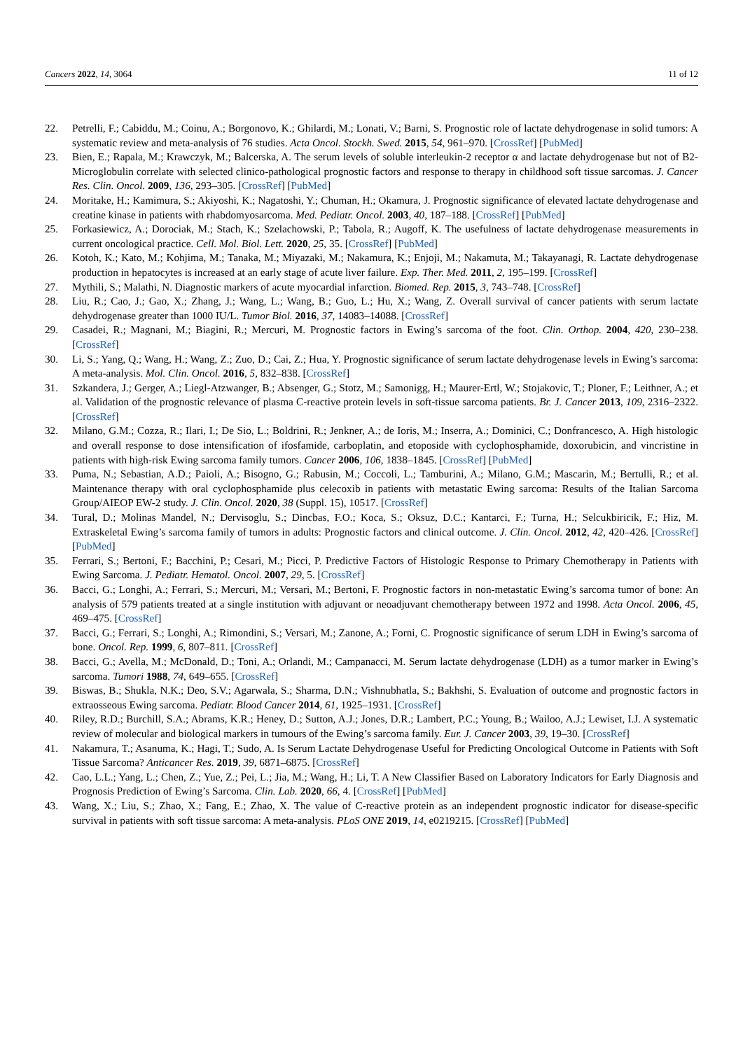Cancers 2022, 14, 3064 11 of 12
22. Petrelli, F.; Cabiddu, M.; Coinu, A.; Borgonovo, K.; Ghilardi, M.; Lonati, V.; Barni, S. Prognostic role of lactate dehydrogenase in solid tumors: A systematic review and meta-analysis of 76 studies. Acta Oncol. Stockh. Swed. 2015, 54, 961–970. [CrossRef] [PubMed]
23. Bien, E.; Rapala, M.; Krawczyk, M.; Balcerska, A. The serum levels of soluble interleukin-2 receptor α and lactate dehydrogenase but not of B2-Microglobulin correlate with selected clinico-pathological prognostic factors and response to therapy in childhood soft tissue sarcomas. J. Cancer Res. Clin. Oncol. 2009, 136, 293–305. [CrossRef] [PubMed]
24. Moritake, H.; Kamimura, S.; Akiyoshi, K.; Nagatoshi, Y.; Chuman, H.; Okamura, J. Prognostic significance of elevated lactate dehydrogenase and creatine kinase in patients with rhabdomyosarcoma. Med. Pediatr. Oncol. 2003, 40, 187–188. [CrossRef] [PubMed]
25. Forkasiewicz, A.; Dorociak, M.; Stach, K.; Szelachowski, P.; Tabola, R.; Augoff, K. The usefulness of lactate dehydrogenase measurements in current oncological practice. Cell. Mol. Biol. Lett. 2020, 25, 35. [CrossRef] [PubMed]
26. Kotoh, K.; Kato, M.; Kohjima, M.; Tanaka, M.; Miyazaki, M.; Nakamura, K.; Enjoji, M.; Nakamuta, M.; Takayanagi, R. Lactate dehydrogenase production in hepatocytes is increased at an early stage of acute liver failure. Exp. Ther. Med. 2011, 2, 195–199. [CrossRef]
27. Mythili, S.; Malathi, N. Diagnostic markers of acute myocardial infarction. Biomed. Rep. 2015, 3, 743–748. [CrossRef]
28. Liu, R.; Cao, J.; Gao, X.; Zhang, J.; Wang, L.; Wang, B.; Guo, L.; Hu, X.; Wang, Z. Overall survival of cancer patients with serum lactate dehydrogenase greater than 1000 IU/L. Tumor Biol. 2016, 37, 14083–14088. [CrossRef]
29. Casadei, R.; Magnani, M.; Biagini, R.; Mercuri, M. Prognostic factors in Ewing’s sarcoma of the foot. Clin. Orthop. 2004, 420, 230–238. [CrossRef]
30. Li, S.; Yang, Q.; Wang, H.; Wang, Z.; Zuo, D.; Cai, Z.; Hua, Y. Prognostic significance of serum lactate dehydrogenase levels in Ewing’s sarcoma: A meta-analysis. Mol. Clin. Oncol. 2016, 5, 832–838. [CrossRef]
31. Szkandera, J.; Gerger, A.; Liegl-Atzwanger, B.; Absenger, G.; Stotz, M.; Samonigg, H.; Maurer-Ertl, W.; Stojakovic, T.; Ploner, F.; Leithner, A.; et al. Validation of the prognostic relevance of plasma C-reactive protein levels in soft-tissue sarcoma patients. Br. J. Cancer 2013, 109, 2316–2322. [CrossRef]
32. Milano, G.M.; Cozza, R.; Ilari, I.; De Sio, L.; Boldrini, R.; Jenkner, A.; de Ioris, M.; Inserra, A.; Dominici, C.; Donfrancesco, A. High histologic and overall response to dose intensification of ifosfamide, carboplatin, and etoposide with cyclophosphamide, doxorubicin, and vincristine in patients with high-risk Ewing sarcoma family tumors. Cancer 2006, 106, 1838–1845. [CrossRef] [PubMed]
33. Puma, N.; Sebastian, A.D.; Paioli, A.; Bisogno, G.; Rabusin, M.; Coccoli, L.; Tamburini, A.; Milano, G.M.; Mascarin, M.; Bertulli, R.; et al. Maintenance therapy with oral cyclophosphamide plus celecoxib in patients with metastatic Ewing sarcoma: Results of the Italian Sarcoma Group/AIEOP EW-2 study. J. Clin. Oncol. 2020, 38 (Suppl. 15), 10517. [CrossRef]
34. Tural, D.; Molinas Mandel, N.; Dervisoglu, S.; Dincbas, F.O.; Koca, S.; Oksuz, D.C.; Kantarci, F.; Turna, H.; Selcukbiricik, F.; Hiz, M. Extraskeletal Ewing’s sarcoma family of tumors in adults: Prognostic factors and clinical outcome. J. Clin. Oncol. 2012, 42, 420–426. [CrossRef] [PubMed]
35. Ferrari, S.; Bertoni, F.; Bacchini, P.; Cesari, M.; Picci, P. Predictive Factors of Histologic Response to Primary Chemotherapy in Patients with Ewing Sarcoma. J. Pediatr. Hematol. Oncol. 2007, 29, 5. [CrossRef]
36. Bacci, G.; Longhi, A.; Ferrari, S.; Mercuri, M.; Versari, M.; Bertoni, F. Prognostic factors in non-metastatic Ewing’s sarcoma tumor of bone: An analysis of 579 patients treated at a single institution with adjuvant or neoadjuvant chemotherapy between 1972 and 1998. Acta Oncol. 2006, 45, 469–475. [CrossRef]
37. Bacci, G.; Ferrari, S.; Longhi, A.; Rimondini, S.; Versari, M.; Zanone, A.; Forni, C. Prognostic significance of serum LDH in Ewing’s sarcoma of bone. Oncol. Rep. 1999, 6, 807–811. [CrossRef]
38. Bacci, G.; Avella, M.; McDonald, D.; Toni, A.; Orlandi, M.; Campanacci, M. Serum lactate dehydrogenase (LDH) as a tumor marker in Ewing’s sarcoma. Tumori 1988, 74, 649–655. [CrossRef]
39. Biswas, B.; Shukla, N.K.; Deo, S.V.; Agarwala, S.; Sharma, D.N.; Vishnubhatla, S.; Bakhshi, S. Evaluation of outcome and prognostic factors in extraosseous Ewing sarcoma. Pediatr. Blood Cancer 2014, 61, 1925–1931. [CrossRef]
40. Riley, R.D.; Burchill, S.A.; Abrams, K.R.; Heney, D.; Sutton, A.J.; Jones, D.R.; Lambert, P.C.; Young, B.; Wailoo, A.J.; Lewiset, I.J. A systematic review of molecular and biological markers in tumours of the Ewing’s sarcoma family. Eur. J. Cancer 2003, 39, 19–30. [CrossRef]
41. Nakamura, T.; Asanuma, K.; Hagi, T.; Sudo, A. Is Serum Lactate Dehydrogenase Useful for Predicting Oncological Outcome in Patients with Soft Tissue Sarcoma? Anticancer Res. 2019, 39, 6871–6875. [CrossRef]
42. Cao, L.L.; Yang, L.; Chen, Z.; Yue, Z.; Pei, L.; Jia, M.; Wang, H.; Li, T. A New Classifier Based on Laboratory Indicators for Early Diagnosis and Prognosis Prediction of Ewing’s Sarcoma. Clin. Lab. 2020, 66, 4. [CrossRef] [PubMed]
43. Wang, X.; Liu, S.; Zhao, X.; Fang, E.; Zhao, X. The value of C-reactive protein as an independent prognostic indicator for disease-specific survival in patients with soft tissue sarcoma: A meta-analysis. PLoS ONE 2019, 14, e0219215. [CrossRef] [PubMed]